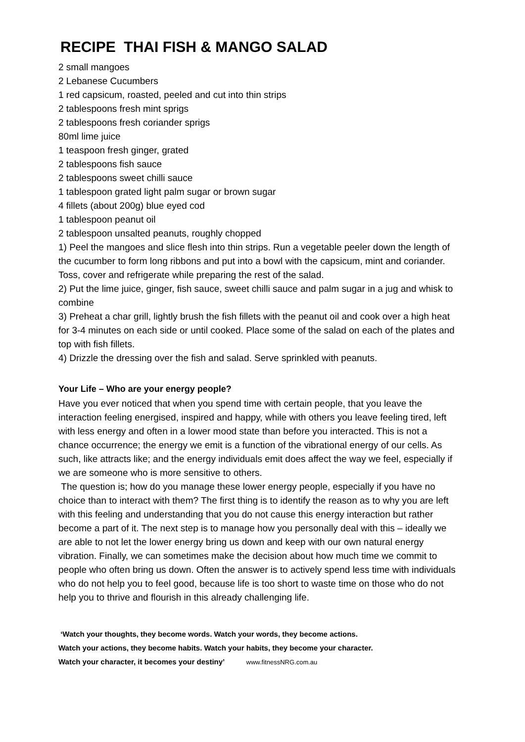RECIPE THAI FISH & MANGO SALAD
2 small mangoes
2 Lebanese Cucumbers
1 red capsicum, roasted, peeled and cut into thin strips
2 tablespoons fresh mint sprigs
2 tablespoons fresh coriander sprigs
80ml lime juice
1 teaspoon fresh ginger, grated
2 tablespoons fish sauce
2 tablespoons sweet chilli sauce
1 tablespoon grated light palm sugar or brown sugar
4 fillets (about 200g) blue eyed cod
1 tablespoon peanut oil
2 tablespoon unsalted peanuts, roughly chopped
1) Peel the mangoes and slice flesh into thin strips. Run a vegetable peeler down the length of the cucumber to form long ribbons and put into a bowl with the capsicum, mint and coriander. Toss, cover and refrigerate while preparing the rest of the salad.
2) Put the lime juice, ginger, fish sauce, sweet chilli sauce and palm sugar in a jug and whisk to combine
3) Preheat a char grill, lightly brush the fish fillets with the peanut oil and cook over a high heat for 3-4 minutes on each side or until cooked. Place some of the salad on each of the plates and top with fish fillets.
4) Drizzle the dressing over the fish and salad. Serve sprinkled with peanuts.
Your Life – Who are your energy people?
Have you ever noticed that when you spend time with certain people, that you leave the interaction feeling energised, inspired and happy, while with others you leave feeling tired, left with less energy and often in a lower mood state than before you interacted. This is not a chance occurrence; the energy we emit is a function of the vibrational energy of our cells. As such, like attracts like; and the energy individuals emit does affect the way we feel, especially if we are someone who is more sensitive to others.
The question is; how do you manage these lower energy people, especially if you have no choice than to interact with them? The first thing is to identify the reason as to why you are left with this feeling and understanding that you do not cause this energy interaction but rather become a part of it. The next step is to manage how you personally deal with this – ideally we are able to not let the lower energy bring us down and keep with our own natural energy vibration. Finally, we can sometimes make the decision about how much time we commit to people who often bring us down. Often the answer is to actively spend less time with individuals who do not help you to feel good, because life is too short to waste time on those who do not help you to thrive and flourish in this already challenging life.
‘Watch your thoughts, they become words. Watch your words, they become actions.
Watch your actions, they become habits. Watch your habits, they become your character.
Watch your character, it becomes your destiny’ www.fitnessNRG.com.au